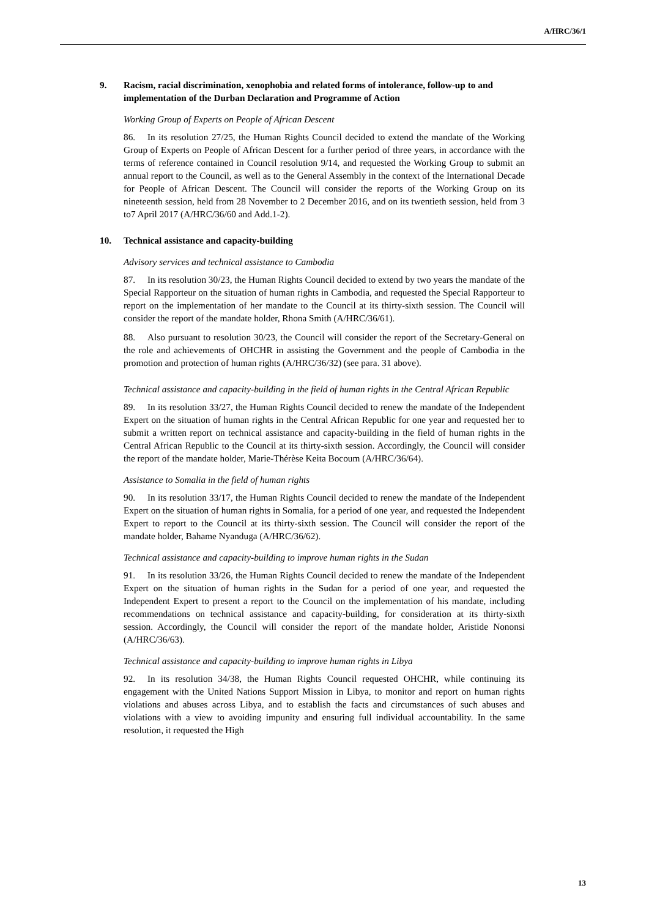A/HRC/36/1
9. Racism, racial discrimination, xenophobia and related forms of intolerance, follow-up to and implementation of the Durban Declaration and Programme of Action
Working Group of Experts on People of African Descent
86. In its resolution 27/25, the Human Rights Council decided to extend the mandate of the Working Group of Experts on People of African Descent for a further period of three years, in accordance with the terms of reference contained in Council resolution 9/14, and requested the Working Group to submit an annual report to the Council, as well as to the General Assembly in the context of the International Decade for People of African Descent. The Council will consider the reports of the Working Group on its nineteenth session, held from 28 November to 2 December 2016, and on its twentieth session, held from 3 to7 April 2017 (A/HRC/36/60 and Add.1-2).
10. Technical assistance and capacity-building
Advisory services and technical assistance to Cambodia
87. In its resolution 30/23, the Human Rights Council decided to extend by two years the mandate of the Special Rapporteur on the situation of human rights in Cambodia, and requested the Special Rapporteur to report on the implementation of her mandate to the Council at its thirty-sixth session. The Council will consider the report of the mandate holder, Rhona Smith (A/HRC/36/61).
88. Also pursuant to resolution 30/23, the Council will consider the report of the Secretary-General on the role and achievements of OHCHR in assisting the Government and the people of Cambodia in the promotion and protection of human rights (A/HRC/36/32) (see para. 31 above).
Technical assistance and capacity-building in the field of human rights in the Central African Republic
89. In its resolution 33/27, the Human Rights Council decided to renew the mandate of the Independent Expert on the situation of human rights in the Central African Republic for one year and requested her to submit a written report on technical assistance and capacity-building in the field of human rights in the Central African Republic to the Council at its thirty-sixth session. Accordingly, the Council will consider the report of the mandate holder, Marie-Thérèse Keita Bocoum (A/HRC/36/64).
Assistance to Somalia in the field of human rights
90. In its resolution 33/17, the Human Rights Council decided to renew the mandate of the Independent Expert on the situation of human rights in Somalia, for a period of one year, and requested the Independent Expert to report to the Council at its thirty-sixth session. The Council will consider the report of the mandate holder, Bahame Nyanduga (A/HRC/36/62).
Technical assistance and capacity-building to improve human rights in the Sudan
91. In its resolution 33/26, the Human Rights Council decided to renew the mandate of the Independent Expert on the situation of human rights in the Sudan for a period of one year, and requested the Independent Expert to present a report to the Council on the implementation of his mandate, including recommendations on technical assistance and capacity-building, for consideration at its thirty-sixth session. Accordingly, the Council will consider the report of the mandate holder, Aristide Nononsi (A/HRC/36/63).
Technical assistance and capacity-building to improve human rights in Libya
92. In its resolution 34/38, the Human Rights Council requested OHCHR, while continuing its engagement with the United Nations Support Mission in Libya, to monitor and report on human rights violations and abuses across Libya, and to establish the facts and circumstances of such abuses and violations with a view to avoiding impunity and ensuring full individual accountability. In the same resolution, it requested the High
13